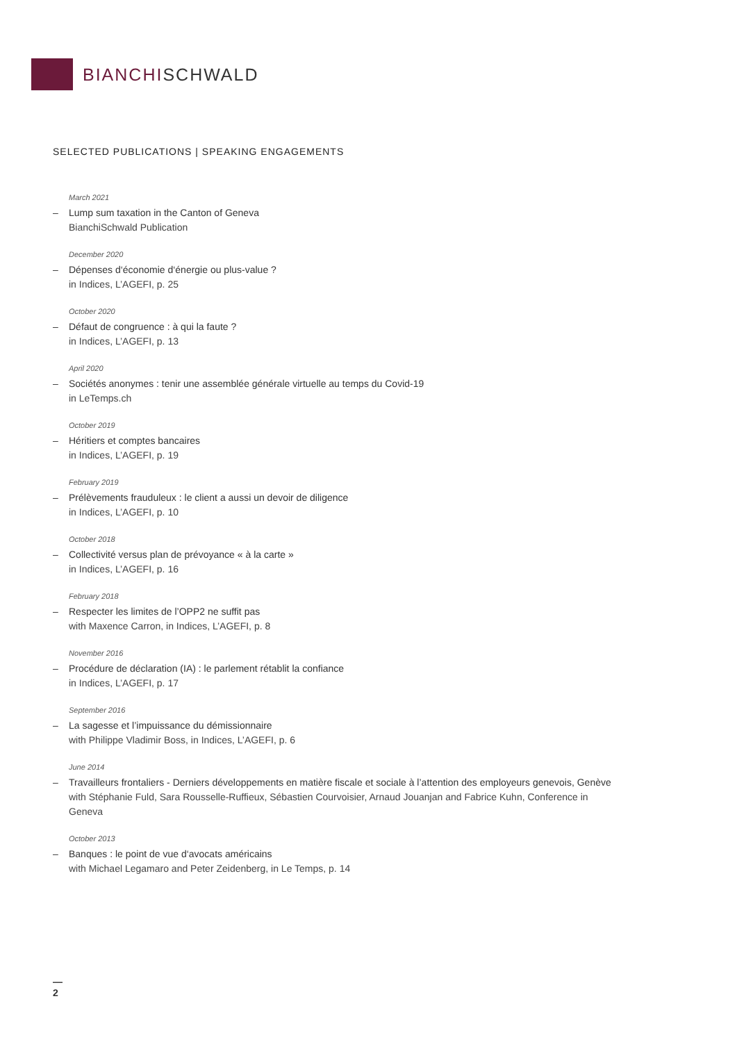BIANCHISCHWALD
SELECTED PUBLICATIONS | SPEAKING ENGAGEMENTS
March 2021
– Lump sum taxation in the Canton of Geneva
BianchiSchwald Publication
December 2020
– Dépenses d‘économie d‘énergie ou plus-value ?
in Indices, L’AGEFI, p. 25
October 2020
– Défaut de congruence : à qui la faute ?
in Indices, L’AGEFI, p. 13
April 2020
– Sociétés anonymes : tenir une assemblée générale virtuelle au temps du Covid-19
in LeTemps.ch
October 2019
– Héritiers et comptes bancaires
in Indices, L’AGEFI, p. 19
February 2019
– Prélèvements frauduleux : le client a aussi un devoir de diligence
in Indices, L’AGEFI, p. 10
October 2018
– Collectivité versus plan de prévoyance « à la carte »
in Indices, L’AGEFI, p. 16
February 2018
– Respecter les limites de l’OPP2 ne suffit pas
with Maxence Carron, in Indices, L’AGEFI, p. 8
November 2016
– Procédure de déclaration (IA) : le parlement rétablit la confiance
in Indices, L’AGEFI, p. 17
September 2016
– La sagesse et l’impuissance du démissionnaire
with Philippe Vladimir Boss, in Indices, L’AGEFI, p. 6
June 2014
– Travailleurs frontaliers - Derniers développements en matière fiscale et sociale à l’attention des employeurs genevois, Genève
with Stéphanie Fuld, Sara Rousselle-Ruffieux, Sébastien Courvoisier, Arnaud Jouanjan and Fabrice Kuhn, Conference in Geneva
October 2013
– Banques : le point de vue d‘avocats américains
with Michael Legamaro and Peter Zeidenberg, in Le Temps, p. 14
—
2